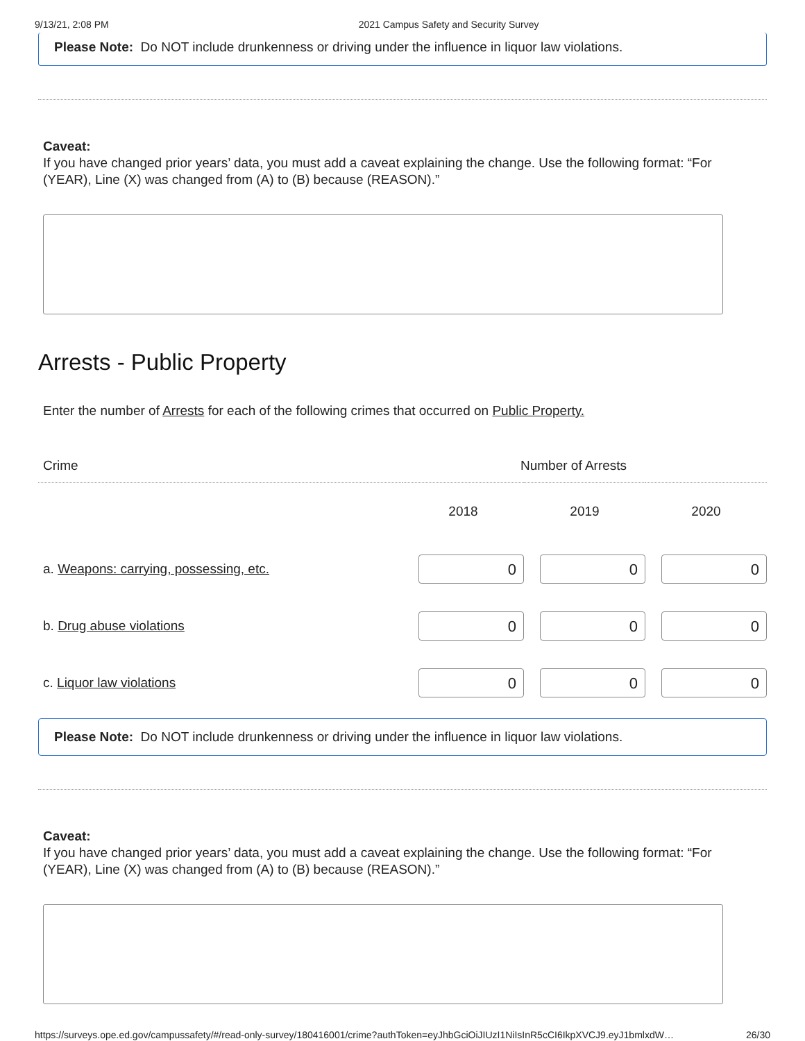9/13/21, 2:08 PM 2021 Campus Safety and Security Survey
Please Note: Do NOT include drunkenness or driving under the influence in liquor law violations.
Caveat:
If you have changed prior years’ data, you must add a caveat explaining the change. Use the following format: “For (YEAR), Line (X) was changed from (A) to (B) because (REASON).”
Arrests - Public Property
Enter the number of Arrests for each of the following crimes that occurred on Public Property.
| Crime | Number of Arrests | | |
| --- | --- | --- | --- |
| | 2018 | 2019 | 2020 |
| a. Weapons: carrying, possessing, etc. | 0 | 0 | 0 |
| b. Drug abuse violations | 0 | 0 | 0 |
| c. Liquor law violations | 0 | 0 | 0 |
Please Note: Do NOT include drunkenness or driving under the influence in liquor law violations.
Caveat:
If you have changed prior years’ data, you must add a caveat explaining the change. Use the following format: “For (YEAR), Line (X) was changed from (A) to (B) because (REASON).”
https://surveys.ope.ed.gov/campussafety/#/read-only-survey/180416001/crime?authToken=eyJhbGciOiJIUzI1NiIsInR5cCI6IkpXVCJ9.eyJ1bmlxdW… 26/30